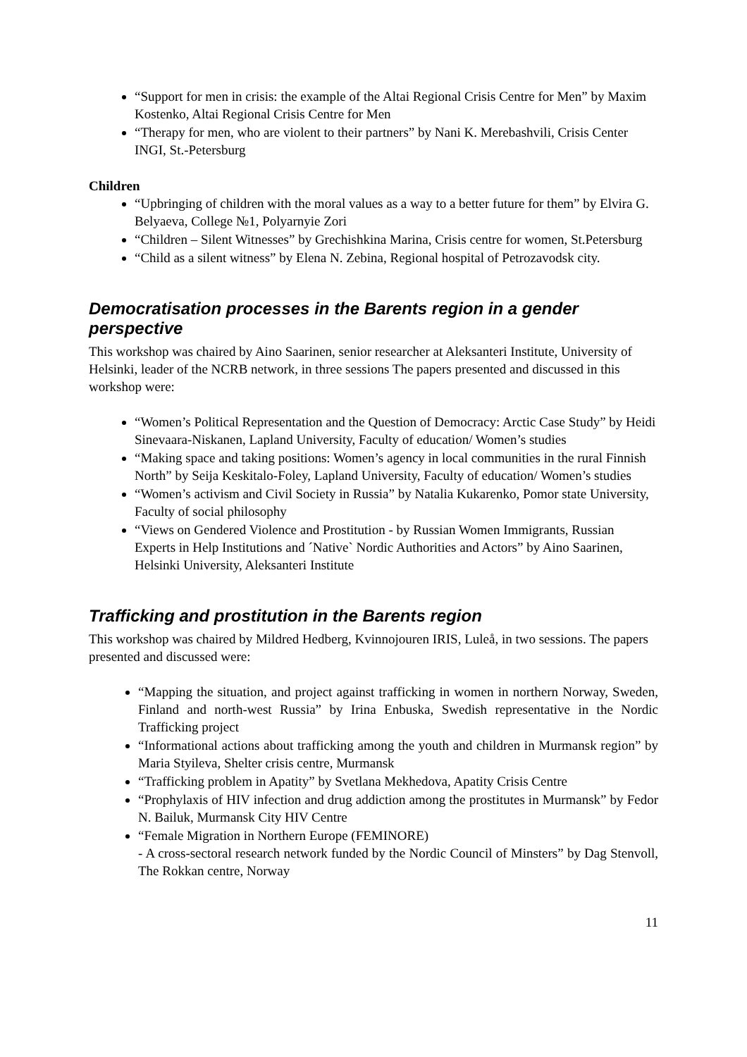“Support for men in crisis: the example of the Altai Regional Crisis Centre for Men” by Maxim Kostenko, Altai Regional Crisis Centre for Men
“Therapy for men, who are violent to their partners” by Nani K. Merebashvili, Crisis Center INGI, St.-Petersburg
Children
“Upbringing of children with the moral values as a way to a better future for them” by Elvira G. Belyaeva, College №1, Polyarnyie Zori
“Children – Silent Witnesses” by Grechishkina Marina, Crisis centre for women, St.Petersburg
“Child as a silent witness” by Elena N. Zebina, Regional hospital of Petrozavodsk city.
Democratisation processes in the Barents region in a gender perspective
This workshop was chaired by Aino Saarinen, senior researcher at Aleksanteri Institute, University of Helsinki, leader of the NCRB network, in three sessions The papers presented and discussed in this workshop were:
“Women’s Political Representation and the Question of Democracy: Arctic Case Study” by Heidi Sinevaara-Niskanen, Lapland University, Faculty of education/ Women’s studies
“Making space and taking positions: Women’s agency in local communities in the rural Finnish North” by Seija Keskitalo-Foley, Lapland University, Faculty of education/ Women’s studies
“Women’s activism and Civil Society in Russia” by Natalia Kukarenko, Pomor state University, Faculty of social philosophy
“Views on Gendered Violence and Prostitution - by Russian Women Immigrants, Russian Experts in Help Institutions and ´Native` Nordic Authorities and Actors” by Aino Saarinen, Helsinki University, Aleksanteri Institute
Trafficking and prostitution in the Barents region
This workshop was chaired by Mildred Hedberg, Kvinnojouren IRIS, Luleå, in two sessions. The papers presented and discussed were:
“Mapping the situation, and project against trafficking in women in northern Norway, Sweden, Finland and north-west Russia” by Irina Enbuska, Swedish representative in the Nordic Trafficking project
“Informational actions about trafficking among the youth and children in Murmansk region” by Maria Styileva, Shelter crisis centre, Murmansk
“Trafficking problem in Apatity” by Svetlana Mekhedova, Apatity Crisis Centre
“Prophylaxis of HIV infection and drug addiction among the prostitutes in Murmansk” by Fedor N. Bailuk, Murmansk City HIV Centre
“Female Migration in Northern Europe (FEMINORE)
- A cross-sectoral research network funded by the Nordic Council of Minsters” by Dag Stenvoll, The Rokkan centre, Norway
11